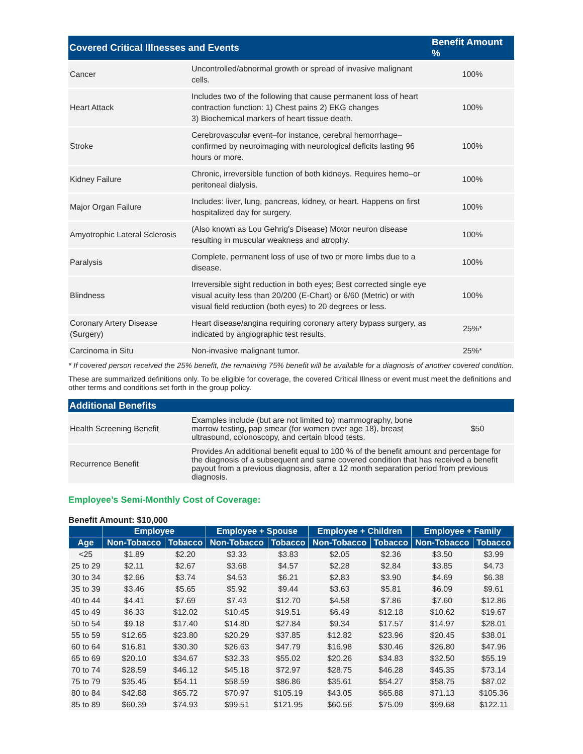| Covered Critical Illnesses and Events | | Benefit Amount % |
| --- | --- | --- |
| Cancer | Uncontrolled/abnormal growth or spread of invasive malignant cells. | 100% |
| Heart Attack | Includes two of the following that cause permanent loss of heart contraction function: 1) Chest pains 2) EKG changes 3) Biochemical markers of heart tissue death. | 100% |
| Stroke | Cerebrovascular event–for instance, cerebral hemorrhage–confirmed by neuroimaging with neurological deficits lasting 96 hours or more. | 100% |
| Kidney Failure | Chronic, irreversible function of both kidneys. Requires hemo–or peritoneal dialysis. | 100% |
| Major Organ Failure | Includes: liver, lung, pancreas, kidney, or heart. Happens on first hospitalized day for surgery. | 100% |
| Amyotrophic Lateral Sclerosis | (Also known as Lou Gehrig's Disease) Motor neuron disease resulting in muscular weakness and atrophy. | 100% |
| Paralysis | Complete, permanent loss of use of two or more limbs due to a disease. | 100% |
| Blindness | Irreversible sight reduction in both eyes; Best corrected single eye visual acuity less than 20/200 (E-Chart) or 6/60 (Metric) or with visual field reduction (both eyes) to 20 degrees or less. | 100% |
| Coronary Artery Disease (Surgery) | Heart disease/angina requiring coronary artery bypass surgery, as indicated by angiographic test results. | 25%* |
| Carcinoma in Situ | Non-invasive malignant tumor. | 25%* |
* If covered person received the 25% benefit, the remaining 75% benefit will be available for a diagnosis of another covered condition.
These are summarized definitions only. To be eligible for coverage, the covered Critical Illness or event must meet the definitions and other terms and conditions set forth in the group policy.
| Additional Benefits | | |
| --- | --- | --- |
| Health Screening Benefit | Examples include (but are not limited to) mammography, bone marrow testing, pap smear (for women over age 18), breast ultrasound, colonoscopy, and certain blood tests. | $50 |
| Recurrence Benefit | Provides An additional benefit equal to 100 % of the benefit amount and percentage for the diagnosis of a subsequent and same covered condition that has received a benefit payout from a previous diagnosis, after a 12 month separation period from previous diagnosis. | |
Employee’s Semi-Monthly Cost of Coverage:
Benefit Amount: $10,000
| | Employee | | Employee + Spouse | | Employee + Children | | Employee + Family | |
| --- | --- | --- | --- | --- | --- | --- | --- | --- |
| Age | Non-Tobacco | Tobacco | Non-Tobacco | Tobacco | Non-Tobacco | Tobacco | Non-Tobacco | Tobacco |
| <25 | $1.89 | $2.20 | $3.33 | $3.83 | $2.05 | $2.36 | $3.50 | $3.99 |
| 25 to 29 | $2.11 | $2.67 | $3.68 | $4.57 | $2.28 | $2.84 | $3.85 | $4.73 |
| 30 to 34 | $2.66 | $3.74 | $4.53 | $6.21 | $2.83 | $3.90 | $4.69 | $6.38 |
| 35 to 39 | $3.46 | $5.65 | $5.92 | $9.44 | $3.63 | $5.81 | $6.09 | $9.61 |
| 40 to 44 | $4.41 | $7.69 | $7.43 | $12.70 | $4.58 | $7.86 | $7.60 | $12.86 |
| 45 to 49 | $6.33 | $12.02 | $10.45 | $19.51 | $6.49 | $12.18 | $10.62 | $19.67 |
| 50 to 54 | $9.18 | $17.40 | $14.80 | $27.84 | $9.34 | $17.57 | $14.97 | $28.01 |
| 55 to 59 | $12.65 | $23.80 | $20.29 | $37.85 | $12.82 | $23.96 | $20.45 | $38.01 |
| 60 to 64 | $16.81 | $30.30 | $26.63 | $47.79 | $16.98 | $30.46 | $26.80 | $47.96 |
| 65 to 69 | $20.10 | $34.67 | $32.33 | $55.02 | $20.26 | $34.83 | $32.50 | $55.19 |
| 70 to 74 | $28.59 | $46.12 | $45.18 | $72.97 | $28.75 | $46.28 | $45.35 | $73.14 |
| 75 to 79 | $35.45 | $54.11 | $58.59 | $86.86 | $35.61 | $54.27 | $58.75 | $87.02 |
| 80 to 84 | $42.88 | $65.72 | $70.97 | $105.19 | $43.05 | $65.88 | $71.13 | $105.36 |
| 85 to 89 | $60.39 | $74.93 | $99.51 | $121.95 | $60.56 | $75.09 | $99.68 | $122.11 |